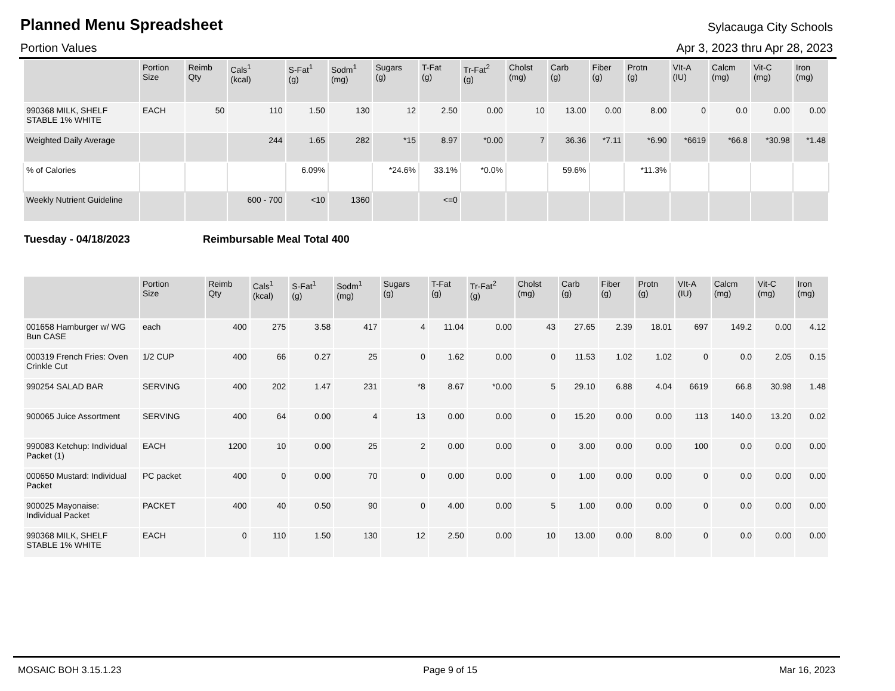Planned Menu Spreadsheet
Sylacauga City Schools
Portion Values Apr 3, 2023 thru Apr 28, 2023
| | Portion Size | Reimb Qty | Cals<sup>1</sup> (kcal) | S-Fat<sup>1</sup> (g) | Sodm<sup>1</sup> (mg) | Sugars (g) | T-Fat (g) | Tr-Fat<sup>2</sup> (g) | Cholst (mg) | Carb (g) | Fiber (g) | Protn (g) | VIt-A (IU) | Calcm (mg) | Vit-C (mg) | Iron (mg) |
| --- | --- | --- | --- | --- | --- | --- | --- | --- | --- | --- | --- | --- | --- | --- | --- | --- |
| 990368 MILK, SHELF STABLE 1% WHITE | EACH | 50 | 110 | 1.50 | 130 | 12 | 2.50 | 0.00 | 10 | 13.00 | 0.00 | 8.00 | 0 | 0.0 | 0.00 | 0.00 |
| Weighted Daily Average | | | 244 | 1.65 | 282 | *15 | 8.97 | *0.00 | 7 | 36.36 | *7.11 | *6.90 | *6619 | *66.8 | *30.98 | *1.48 |
| % of Calories | | | | 6.09% | | *24.6% | 33.1% | *0.0% | | 59.6% | | *11.3% | | | | |
| Weekly Nutrient Guideline | | | 600 - 700 | <10 | 1360 | | <=0 | | | | | | | | | |
Tuesday - 04/18/2023 Reimbursable Meal Total 400
| | Portion Size | Reimb Qty | Cals<sup>1</sup> (kcal) | S-Fat<sup>1</sup> (g) | Sodm<sup>1</sup> (mg) | Sugars (g) | T-Fat (g) | Tr-Fat<sup>2</sup> (g) | Cholst (mg) | Carb (g) | Fiber (g) | Protn (g) | VIt-A (IU) | Calcm (mg) | Vit-C (mg) | Iron (mg) |
| --- | --- | --- | --- | --- | --- | --- | --- | --- | --- | --- | --- | --- | --- | --- | --- | --- |
| 001658 Hamburger w/ WG Bun CASE | each | 400 | 275 | 3.58 | 417 | 4 | 11.04 | 0.00 | 43 | 27.65 | 2.39 | 18.01 | 697 | 149.2 | 0.00 | 4.12 |
| 000319 French Fries: Oven Crinkle Cut | 1/2 CUP | 400 | 66 | 0.27 | 25 | 0 | 1.62 | 0.00 | 0 | 11.53 | 1.02 | 1.02 | 0 | 0.0 | 2.05 | 0.15 |
| 990254 SALAD BAR | SERVING | 400 | 202 | 1.47 | 231 | *8 | 8.67 | *0.00 | 5 | 29.10 | 6.88 | 4.04 | 6619 | 66.8 | 30.98 | 1.48 |
| 900065 Juice Assortment | SERVING | 400 | 64 | 0.00 | 4 | 13 | 0.00 | 0.00 | 0 | 15.20 | 0.00 | 0.00 | 113 | 140.0 | 13.20 | 0.02 |
| 990083 Ketchup: Individual Packet (1) | EACH | 1200 | 10 | 0.00 | 25 | 2 | 0.00 | 0.00 | 0 | 3.00 | 0.00 | 0.00 | 100 | 0.0 | 0.00 | 0.00 |
| 000650 Mustard: Individual Packet | PC packet | 400 | 0 | 0.00 | 70 | 0 | 0.00 | 0.00 | 0 | 1.00 | 0.00 | 0.00 | 0 | 0.0 | 0.00 | 0.00 |
| 900025 Mayonaise: Individual Packet | PACKET | 400 | 40 | 0.50 | 90 | 0 | 4.00 | 0.00 | 5 | 1.00 | 0.00 | 0.00 | 0 | 0.0 | 0.00 | 0.00 |
| 990368 MILK, SHELF STABLE 1% WHITE | EACH | 0 | 110 | 1.50 | 130 | 12 | 2.50 | 0.00 | 10 | 13.00 | 0.00 | 8.00 | 0 | 0.0 | 0.00 | 0.00 |
MOSAIC BOH 3.15.1.23 Page 9 of 15 Mar 16, 2023